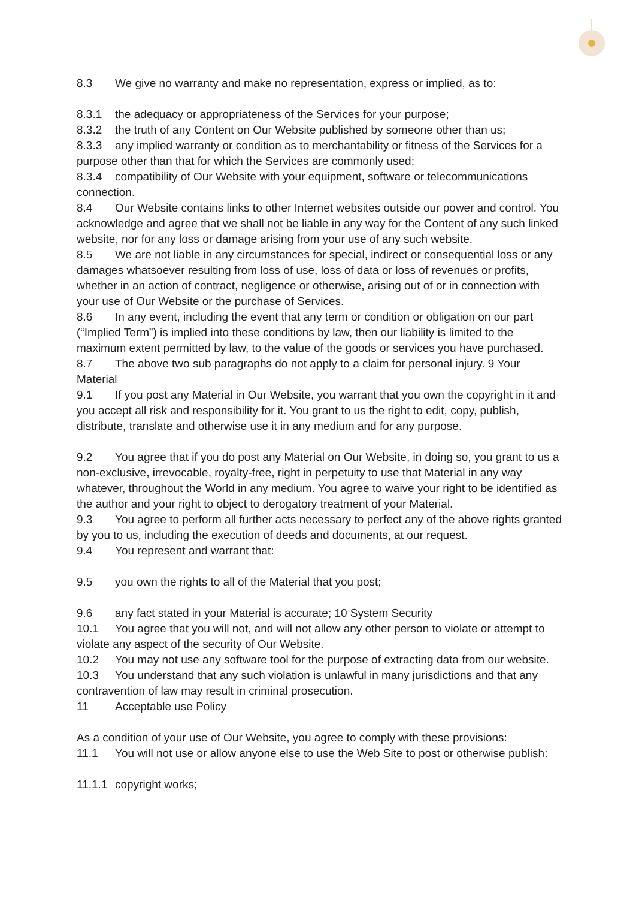8.3 We give no warranty and make no representation, express or implied, as to:
8.3.1 the adequacy or appropriateness of the Services for your purpose;
8.3.2 the truth of any Content on Our Website published by someone other than us;
8.3.3 any implied warranty or condition as to merchantability or fitness of the Services for a purpose other than that for which the Services are commonly used;
8.3.4 compatibility of Our Website with your equipment, software or telecommunications connection.
8.4 Our Website contains links to other Internet websites outside our power and control. You acknowledge and agree that we shall not be liable in any way for the Content of any such linked website, nor for any loss or damage arising from your use of any such website.
8.5 We are not liable in any circumstances for special, indirect or consequential loss or any damages whatsoever resulting from loss of use, loss of data or loss of revenues or profits, whether in an action of contract, negligence or otherwise, arising out of or in connection with your use of Our Website or the purchase of Services.
8.6 In any event, including the event that any term or condition or obligation on our part (“Implied Term”) is implied into these conditions by law, then our liability is limited to the maximum extent permitted by law, to the value of the goods or services you have purchased.
8.7 The above two sub paragraphs do not apply to a claim for personal injury. 9 Your Material
9.1 If you post any Material in Our Website, you warrant that you own the copyright in it and you accept all risk and responsibility for it. You grant to us the right to edit, copy, publish, distribute, translate and otherwise use it in any medium and for any purpose.
9.2 You agree that if you do post any Material on Our Website, in doing so, you grant to us a non-exclusive, irrevocable, royalty-free, right in perpetuity to use that Material in any way whatever, throughout the World in any medium. You agree to waive your right to be identified as the author and your right to object to derogatory treatment of your Material.
9.3 You agree to perform all further acts necessary to perfect any of the above rights granted by you to us, including the execution of deeds and documents, at our request.
9.4 You represent and warrant that:
9.5 you own the rights to all of the Material that you post;
9.6 any fact stated in your Material is accurate; 10 System Security
10.1 You agree that you will not, and will not allow any other person to violate or attempt to violate any aspect of the security of Our Website.
10.2 You may not use any software tool for the purpose of extracting data from our website.
10.3 You understand that any such violation is unlawful in many jurisdictions and that any contravention of law may result in criminal prosecution.
11 Acceptable use Policy
As a condition of your use of Our Website, you agree to comply with these provisions:
11.1 You will not use or allow anyone else to use the Web Site to post or otherwise publish:
11.1.1 copyright works;